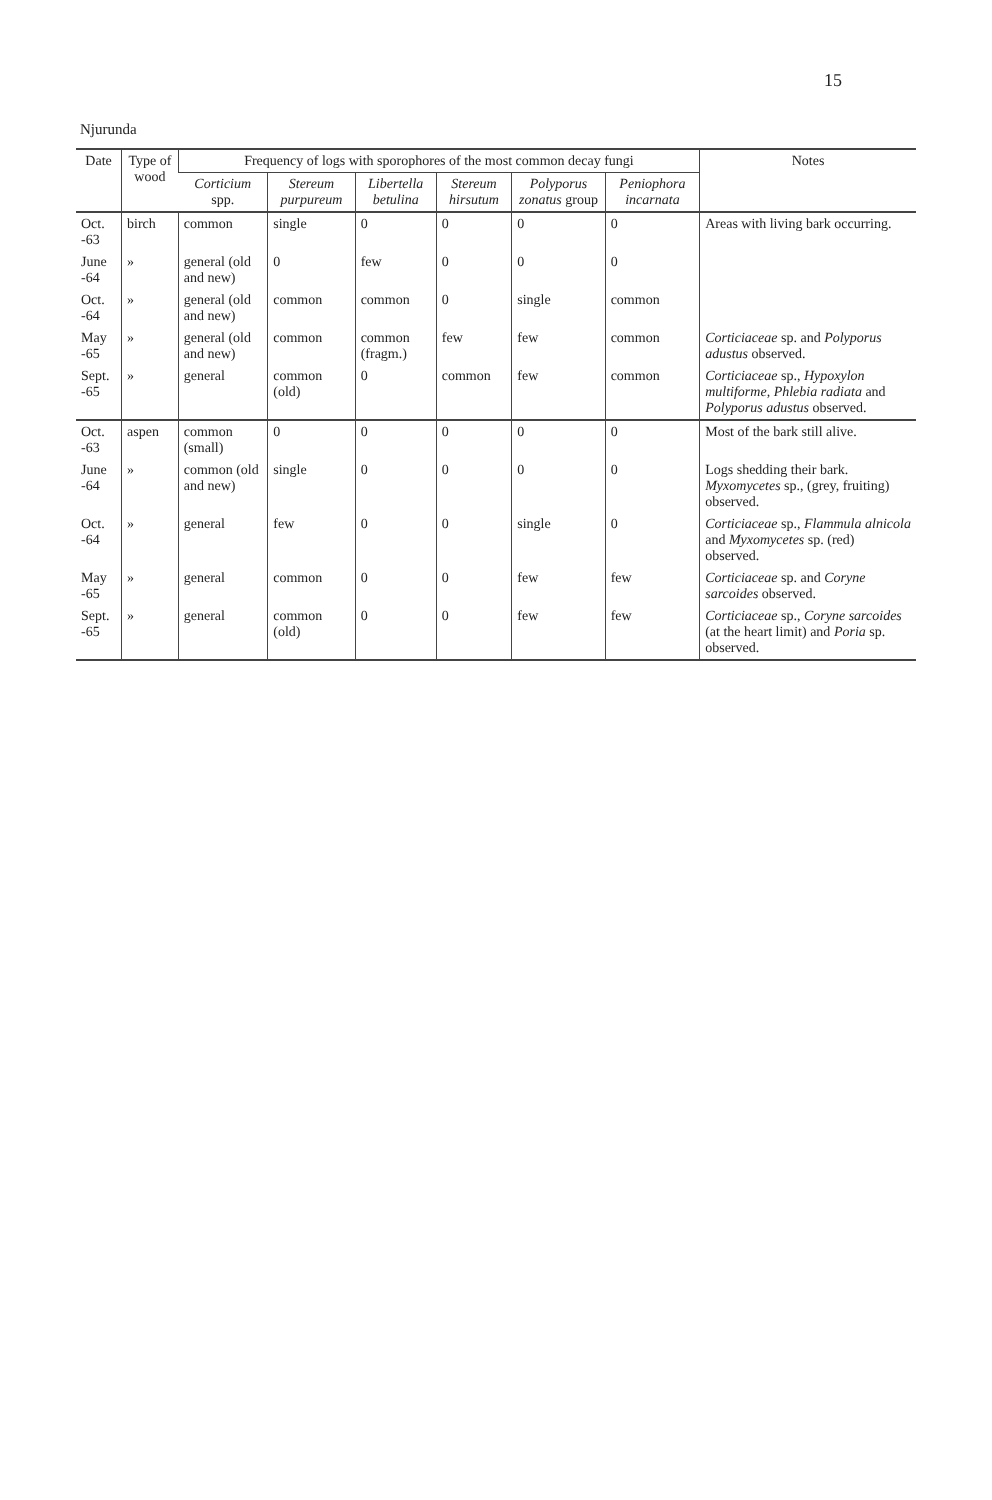15
Njurunda
| Date | Type of wood | Frequency of logs with sporophores of the most common decay fungi | | | | | | Notes |
| --- | --- | --- | --- | --- | --- | --- | --- | --- |
| | | Corticium spp. | Stereum purpureum | Libertella betulina | Stereum hirsutum | Polyporus zonatus group | Peniophora incarnata | |
| Oct. -63 | birch | common | single | 0 | 0 | 0 | 0 | Areas with living bark occurring. |
| June -64 | » | general (old and new) | 0 | few | 0 | 0 | 0 | |
| Oct. -64 | » | general (old and new) | common | common | 0 | single | common | |
| May -65 | » | general (old and new) | common | common (fragm.) | few | few | common | Corticiaceae sp. and Polyporus adustus observed. |
| Sept. -65 | » | general | common (old) | 0 | common | few | common | Corticiaceae sp., Hypoxylon multiforme, Phlebia radiata and Polyporus adustus observed. |
| Oct. -63 | aspen | common (small) | 0 | 0 | 0 | 0 | 0 | Most of the bark still alive. |
| June -64 | » | common (old and new) | single | 0 | 0 | 0 | 0 | Logs shedding their bark. Myxomycetes sp., (grey, fruiting) observed. |
| Oct. -64 | » | general | few | 0 | 0 | single | 0 | Corticiaceae sp., Flammula alnicola and Myxomycetes sp. (red) observed. |
| May -65 | » | general | common | 0 | 0 | few | few | Corticiaceae sp. and Coryne sarcoides observed. |
| Sept. -65 | » | general | common (old) | 0 | 0 | few | few | Corticiaceae sp., Coryne sarcoides (at the heart limit) and Poria sp. observed. |